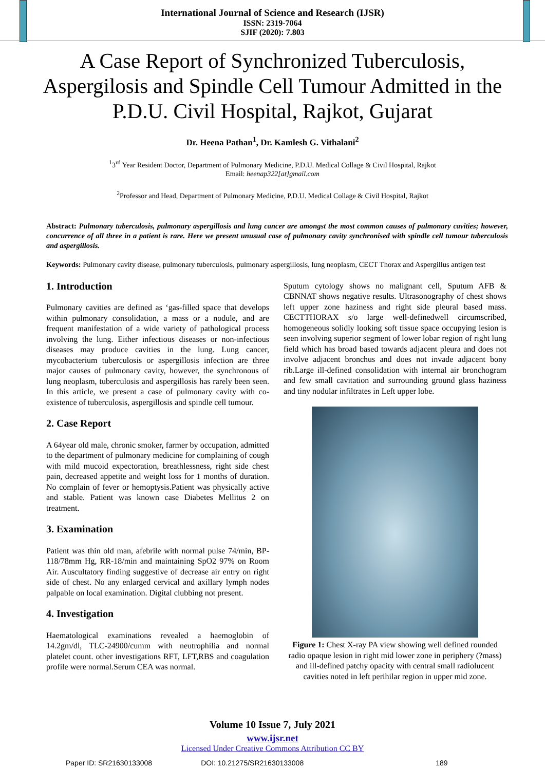International Journal of Science and Research (IJSR)
ISSN: 2319-7064
SJIF (2020): 7.803
A Case Report of Synchronized Tuberculosis, Aspergilosis and Spindle Cell Tumour Admitted in the P.D.U. Civil Hospital, Rajkot, Gujarat
Dr. Heena Pathan<sup>1</sup>, Dr. Kamlesh G. Vithalani<sup>2</sup>
<sup>1</sup> 3<sup>rd</sup> Year Resident Doctor, Department of Pulmonary Medicine, P.D.U. Medical Collage & Civil Hospital, Rajkot
Email: heenap322[at]gmail.com
<sup>2</sup> Professor and Head, Department of Pulmonary Medicine, P.D.U. Medical Collage & Civil Hospital, Rajkot
Abstract: Pulmonary tuberculosis, pulmonary aspergillosis and lung cancer are amongst the most common causes of pulmonary cavities; however, concurrence of all three in a patient is rare. Here we present unusual case of pulmonary cavity synchronised with spindle cell tumour tuberculosis and aspergillosis.
Keywords: Pulmonary cavity disease, pulmonary tuberculosis, pulmonary aspergillosis, lung neoplasm, CECT Thorax and Aspergillus antigen test
1. Introduction
Pulmonary cavities are defined as ‘gas-filled space that develops within pulmonary consolidation, a mass or a nodule, and are frequent manifestation of a wide variety of pathological process involving the lung. Either infectious diseases or non-infectious diseases may produce cavities in the lung. Lung cancer, mycobacterium tuberculosis or aspergillosis infection are three major causes of pulmonary cavity, however, the synchronous of lung neoplasm, tuberculosis and aspergillosis has rarely been seen. In this article, we present a case of pulmonary cavity with co-existence of tuberculosis, aspergillosis and spindle cell tumour.
2. Case Report
A 64year old male, chronic smoker, farmer by occupation, admitted to the department of pulmonary medicine for complaining of cough with mild mucoid expectoration, breathlessness, right side chest pain, decreased appetite and weight loss for 1 months of duration. No complain of fever or hemoptysis.Patient was physically active and stable. Patient was known case Diabetes Mellitus 2 on treatment.
3. Examination
Patient was thin old man, afebrile with normal pulse 74/min, BP-118/78mm Hg, RR-18/min and maintaining SpO2 97% on Room Air. Auscultatory finding suggestive of decrease air entry on right side of chest. No any enlarged cervical and axillary lymph nodes palpable on local examination. Digital clubbing not present.
4. Investigation
Haematological examinations revealed a haemoglobin of 14.2gm/dl, TLC-24900/cumm with neutrophilia and normal platelet count. other investigations RFT, LFT,RBS and coagulation profile were normal.Serum CEA was normal.
Sputum cytology shows no malignant cell, Sputum AFB & CBNNAT shows negative results. Ultrasonography of chest shows left upper zone haziness and right side pleural based mass. CECTTHORAX s/o large well-definedwell circumscribed, homogeneous solidly looking soft tissue space occupying lesion is seen involving superior segment of lower lobar region of right lung field which has broad based towards adjacent pleura and does not involve adjacent bronchus and does not invade adjacent bony rib.Large ill-defined consolidation with internal air bronchogram and few small cavitation and surrounding ground glass haziness and tiny nodular infiltrates in Left upper lobe.
Figure 1: Chest X-ray PA view showing well defined rounded radio opaque lesion in right mid lower zone in periphery (?mass) and ill-defined patchy opacity with central small radiolucent cavities noted in left perihilar region in upper mid zone.
Volume 10 Issue 7, July 2021
www.ijsr.net
Licensed Under Creative Commons Attribution CC BY
Paper ID: SR21630133008 DOI: 10.21275/SR21630133008 189